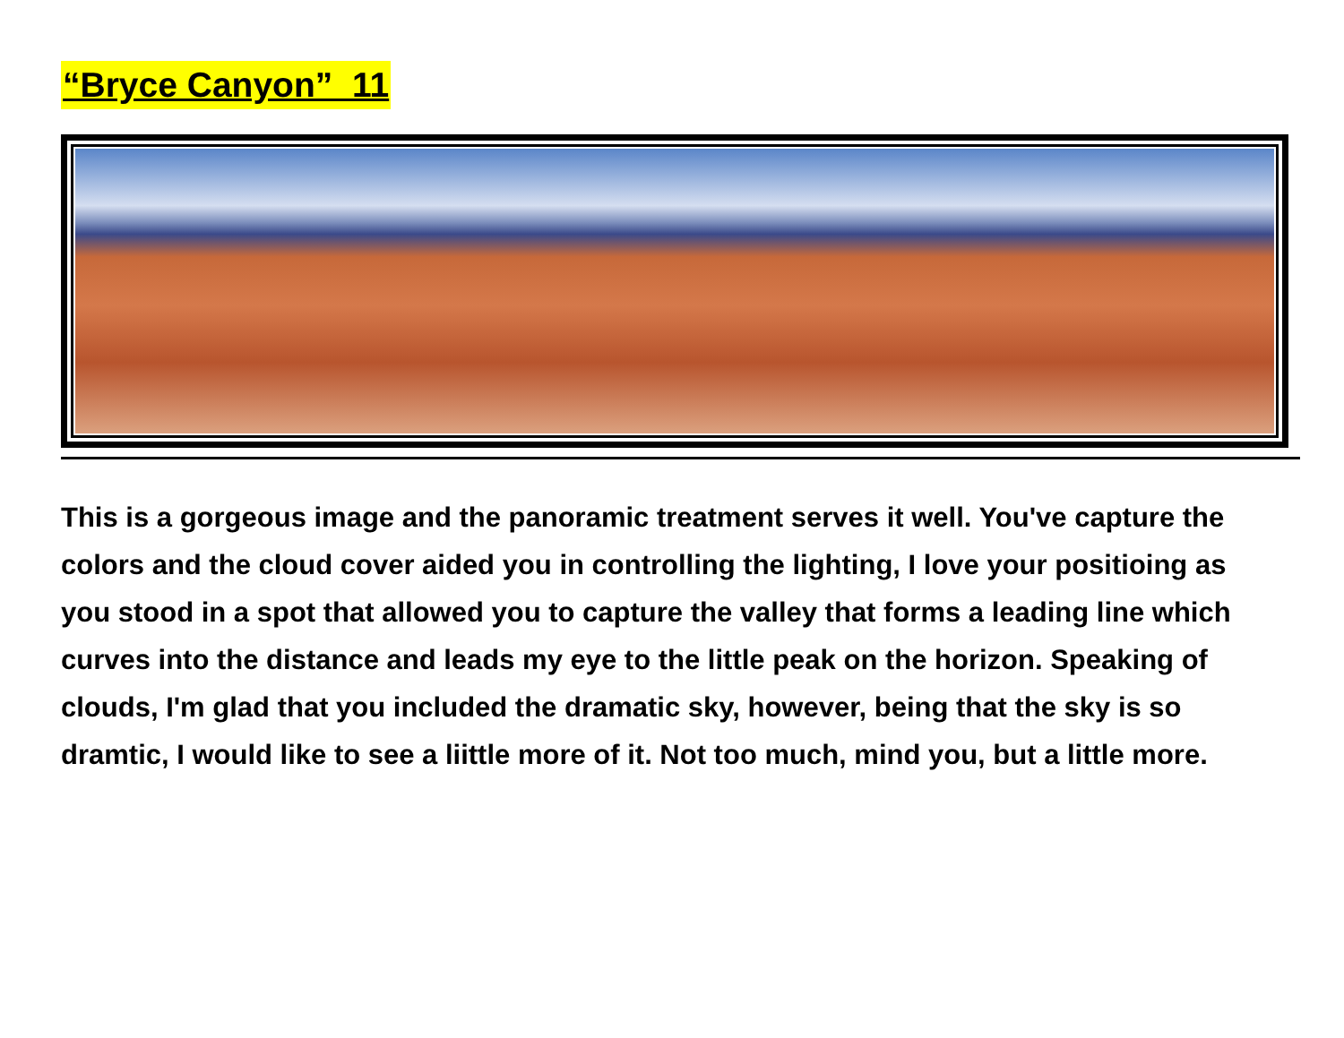“Bryce Canyon” 11
This is a gorgeous image and the panoramic treatment serves it well. You've capture the colors and the cloud cover aided you in controlling the lighting, I love your positioing as you stood in a spot that allowed you to capture the valley that forms a leading line which curves into the distance and leads my eye to the little peak on the horizon. Speaking of clouds, I'm glad that you included the dramatic sky, however, being that the sky is so dramtic, I would like to see a liittle more of it. Not too much, mind you, but a little more.